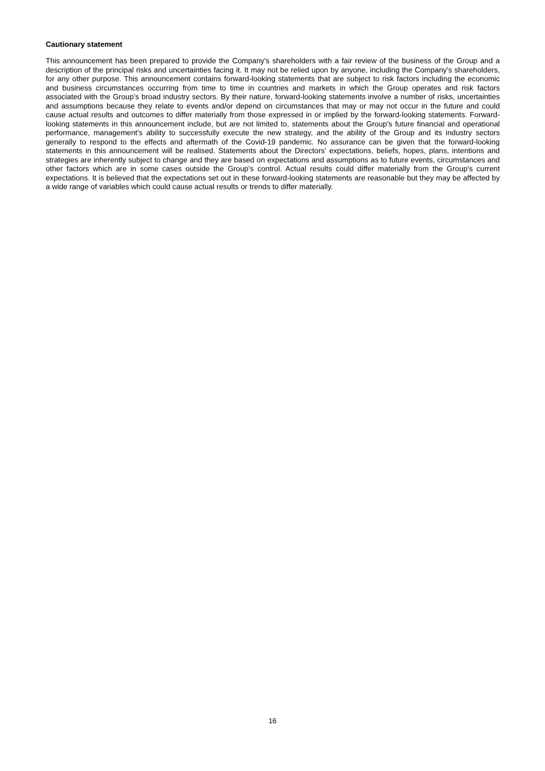Cautionary statement
This announcement has been prepared to provide the Company's shareholders with a fair review of the business of the Group and a description of the principal risks and uncertainties facing it. It may not be relied upon by anyone, including the Company's shareholders, for any other purpose. This announcement contains forward-looking statements that are subject to risk factors including the economic and business circumstances occurring from time to time in countries and markets in which the Group operates and risk factors associated with the Group’s broad industry sectors. By their nature, forward-looking statements involve a number of risks, uncertainties and assumptions because they relate to events and/or depend on circumstances that may or may not occur in the future and could cause actual results and outcomes to differ materially from those expressed in or implied by the forward-looking statements. Forward-looking statements in this announcement include, but are not limited to, statements about the Group's future financial and operational performance, management's ability to successfully execute the new strategy, and the ability of the Group and its industry sectors generally to respond to the effects and aftermath of the Covid-19 pandemic. No assurance can be given that the forward-looking statements in this announcement will be realised. Statements about the Directors' expectations, beliefs, hopes, plans, intentions and strategies are inherently subject to change and they are based on expectations and assumptions as to future events, circumstances and other factors which are in some cases outside the Group's control. Actual results could differ materially from the Group's current expectations. It is believed that the expectations set out in these forward-looking statements are reasonable but they may be affected by a wide range of variables which could cause actual results or trends to differ materially.
16